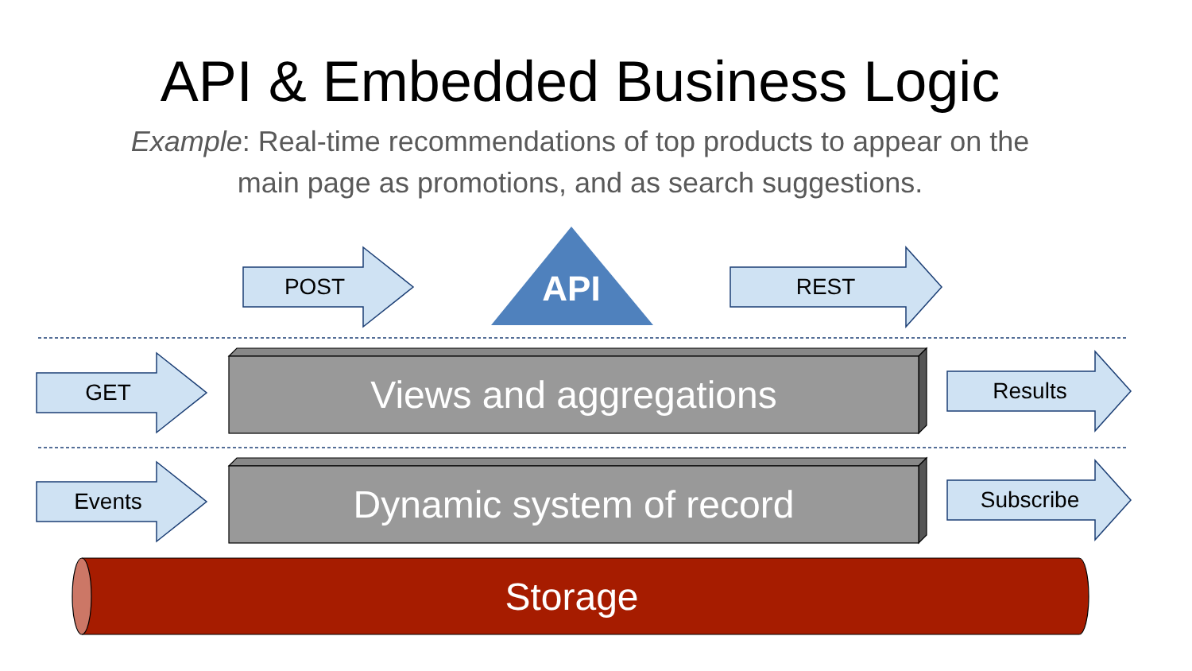API & Embedded Business Logic
Example: Real-time recommendations of top products to appear on the
main page as promotions, and as search suggestions.
POST API REST
GET Views and aggregations Results
Events Dynamic system of record Subscribe
Storage